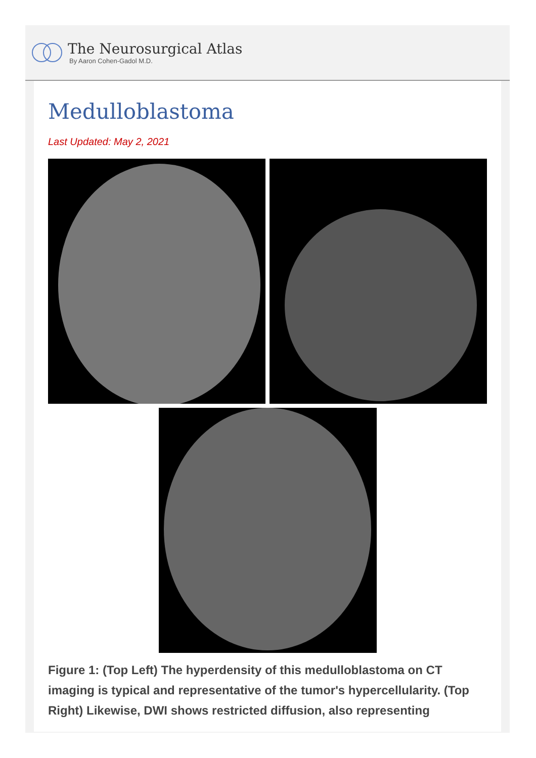The Neurosurgical Atlas
By Aaron Cohen-Gadol M.D.
Medulloblastoma
Last Updated: May 2, 2021
Figure 1: (Top Left) The hyperdensity of this medulloblastoma on CT imaging is typical and representative of the tumor's hypercellularity. (Top Right) Likewise, DWI shows restricted diffusion, also representing